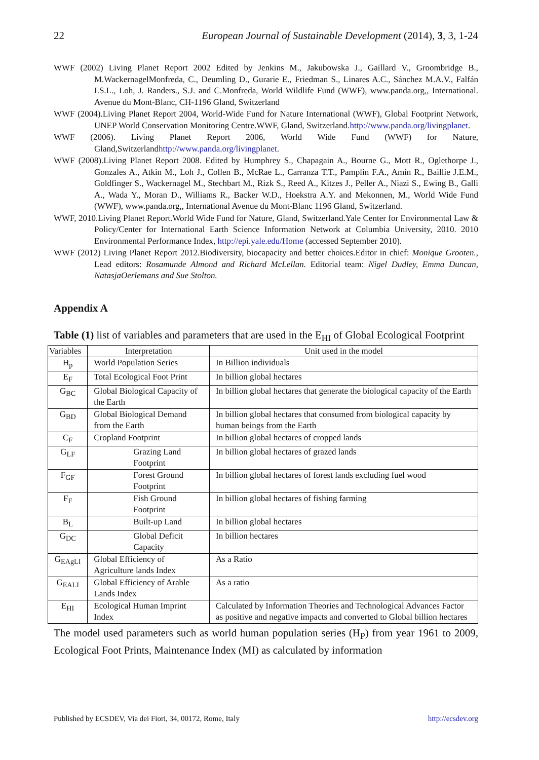22 European Journal of Sustainable Development (2014), 3, 3, 1-24
WWF (2002) Living Planet Report 2002 Edited by Jenkins M., Jakubowska J., Gaillard V., Groombridge B., M.WackernagelMonfreda, C., Deumling D., Gurarie E., Friedman S., Linares A.C., Sánchez M.A.V., Falfán I.S.L., Loh, J. Randers., S.J. and C.Monfreda, World Wildlife Fund (WWF), www.panda.org,, International. Avenue du Mont-Blanc, CH-1196 Gland, Switzerland
WWF (2004).Living Planet Report 2004, World-Wide Fund for Nature International (WWF), Global Footprint Network, UNEP World Conservation Monitoring Centre.WWF, Gland, Switzerland.http://www.panda.org/livingplanet.
WWF (2006). Living Planet Report 2006, World Wide Fund (WWF) for Nature, Gland,Switzerlandhttp://www.panda.org/livingplanet.
WWF (2008).Living Planet Report 2008. Edited by Humphrey S., Chapagain A., Bourne G., Mott R., Oglethorpe J., Gonzales A., Atkin M., Loh J., Collen B., McRae L., Carranza T.T., Pamplin F.A., Amin R., Baillie J.E.M., Goldfinger S., Wackernagel M., Stechbart M., Rizk S., Reed A., Kitzes J., Peller A., Niazi S., Ewing B., Galli A., Wada Y., Moran D., Williams R., Backer W.D., Hoekstra A.Y. and Mekonnen, M., World Wide Fund (WWF), www.panda.org,, International Avenue du Mont-Blanc 1196 Gland, Switzerland.
WWF, 2010.Living Planet Report.World Wide Fund for Nature, Gland, Switzerland.Yale Center for Environmental Law & Policy/Center for International Earth Science Information Network at Columbia University, 2010. 2010 Environmental Performance Index, http://epi.yale.edu/Home (accessed September 2010).
WWF (2012) Living Planet Report 2012.Biodiversity, biocapacity and better choices.Editor in chief: Monique Grooten., Lead editors: Rosamunde Almond and Richard McLellan. Editorial team: Nigel Dudley, Emma Duncan, NatasjaOerlemans and Sue Stolton.
Appendix A
Table (1) list of variables and parameters that are used in the E<sub>HI</sub> of Global Ecological Footprint
| Variables | Interpretation | Unit used in the model |
| --- | --- | --- |
| H<sub>p</sub> | World Population Series | In Billion individuals |
| E<sub>F</sub> | Total Ecological Foot Print | In billion global hectares |
| G<sub>BC</sub> | Global Biological Capacity of the Earth | In billion global hectares that generate the biological capacity of the Earth |
| G<sub>BD</sub> | Global Biological Demand from the Earth | In billion global hectares that consumed from biological capacity by human beings from the Earth |
| C<sub>F</sub> | Cropland Footprint | In billion global hectares of cropped lands |
| G<sub>LF</sub> | Grazing Land Footprint | In billion global hectares of grazed lands |
| F<sub>GF</sub> | Forest Ground Footprint | In billion global hectares of forest lands excluding fuel wood |
| F<sub>F</sub> | Fish Ground Footprint | In billion global hectares of fishing farming |
| B<sub>L</sub> | Built-up Land | In billion global hectares |
| G<sub>DC</sub> | Global Deficit Capacity | In billion hectares |
| G<sub>EAgLI</sub> | Global Efficiency of Agriculture lands Index | As a Ratio |
| G<sub>EALI</sub> | Global Efficiency of Arable Lands Index | As a ratio |
| E<sub>HI</sub> | Ecological Human Imprint Index | Calculated by Information Theories and Technological Advances Factor as positive and negative impacts and converted to Global billion hectares |
The model used parameters such as world human population series (H<sub>P</sub>) from year 1961 to 2009, Ecological Foot Prints, Maintenance Index (MI) as calculated by information
Published by ECSDEV, Via dei Fiori, 34, 00172, Rome, Italy http://ecsdev.org